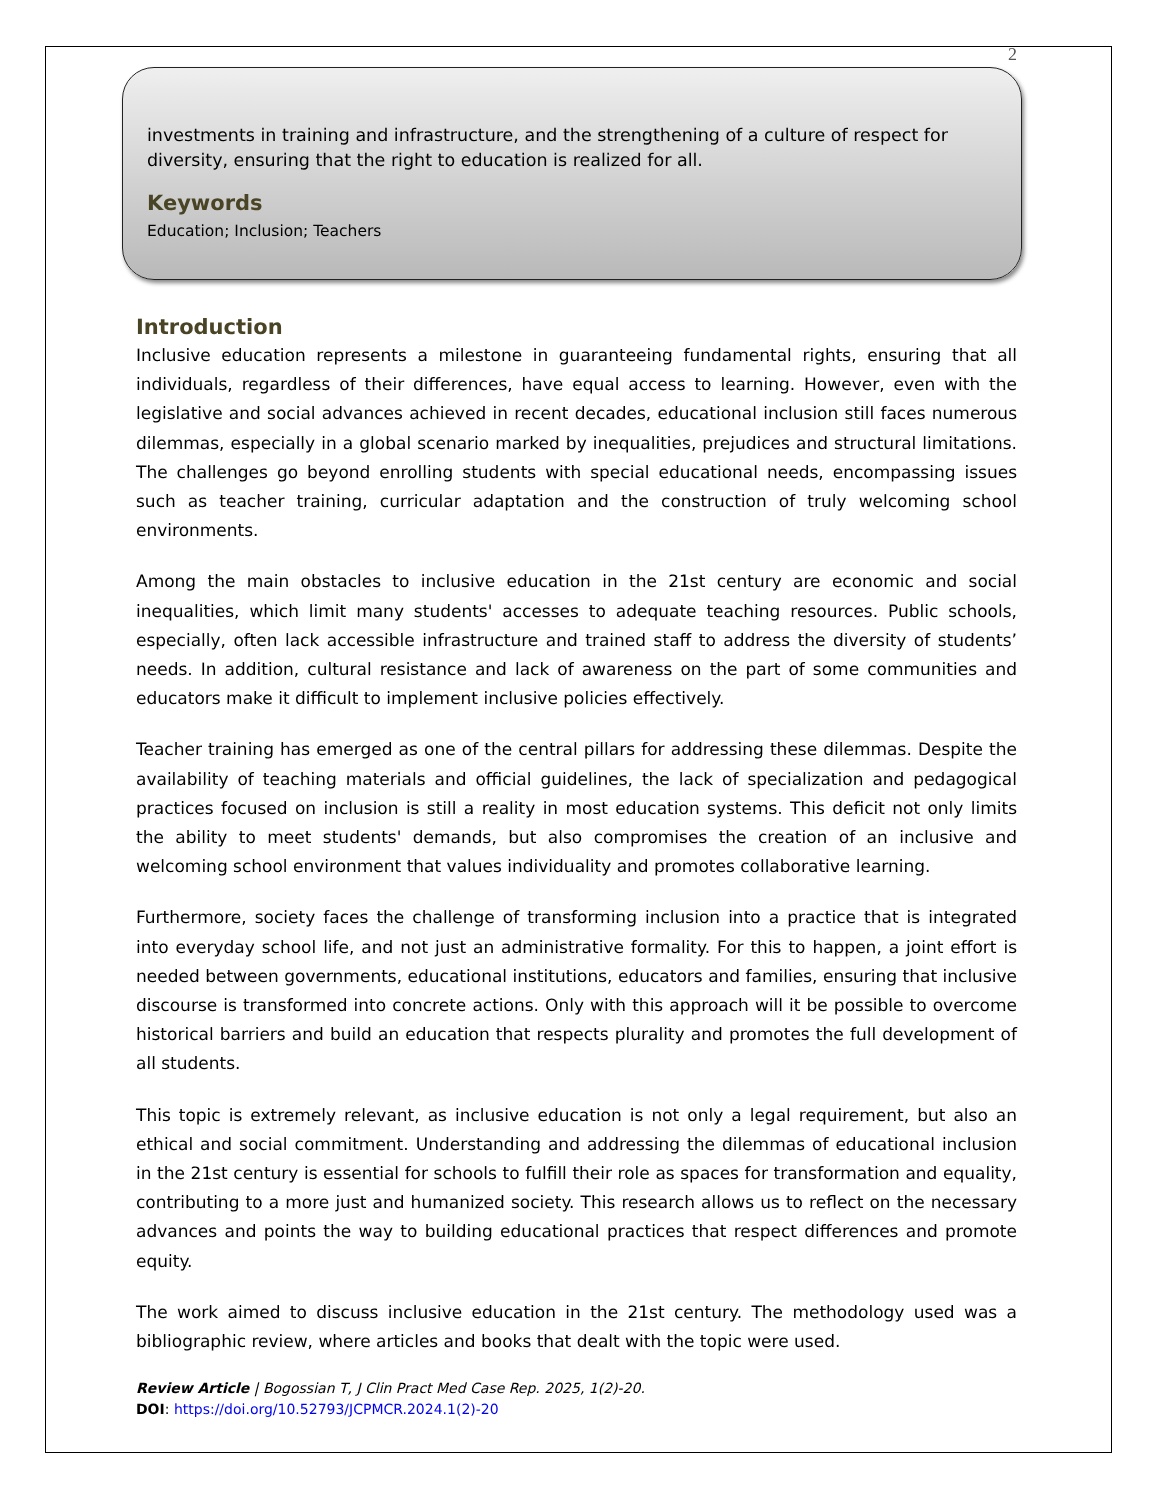2
investments in training and infrastructure, and the strengthening of a culture of respect for diversity, ensuring that the right to education is realized for all.
Keywords
Education; Inclusion; Teachers
Introduction
Inclusive education represents a milestone in guaranteeing fundamental rights, ensuring that all individuals, regardless of their differences, have equal access to learning. However, even with the legislative and social advances achieved in recent decades, educational inclusion still faces numerous dilemmas, especially in a global scenario marked by inequalities, prejudices and structural limitations. The challenges go beyond enrolling students with special educational needs, encompassing issues such as teacher training, curricular adaptation and the construction of truly welcoming school environments.
Among the main obstacles to inclusive education in the 21st century are economic and social inequalities, which limit many students' accesses to adequate teaching resources. Public schools, especially, often lack accessible infrastructure and trained staff to address the diversity of students’ needs. In addition, cultural resistance and lack of awareness on the part of some communities and educators make it difficult to implement inclusive policies effectively.
Teacher training has emerged as one of the central pillars for addressing these dilemmas. Despite the availability of teaching materials and official guidelines, the lack of specialization and pedagogical practices focused on inclusion is still a reality in most education systems. This deficit not only limits the ability to meet students' demands, but also compromises the creation of an inclusive and welcoming school environment that values individuality and promotes collaborative learning.
Furthermore, society faces the challenge of transforming inclusion into a practice that is integrated into everyday school life, and not just an administrative formality. For this to happen, a joint effort is needed between governments, educational institutions, educators and families, ensuring that inclusive discourse is transformed into concrete actions. Only with this approach will it be possible to overcome historical barriers and build an education that respects plurality and promotes the full development of all students.
This topic is extremely relevant, as inclusive education is not only a legal requirement, but also an ethical and social commitment. Understanding and addressing the dilemmas of educational inclusion in the 21st century is essential for schools to fulfill their role as spaces for transformation and equality, contributing to a more just and humanized society. This research allows us to reflect on the necessary advances and points the way to building educational practices that respect differences and promote equity.
The work aimed to discuss inclusive education in the 21st century. The methodology used was a bibliographic review, where articles and books that dealt with the topic were used.
Review Article | Bogossian T, J Clin Pract Med Case Rep. 2025, 1(2)-20.
DOI: https://doi.org/10.52793/JCPMCR.2024.1(2)-20